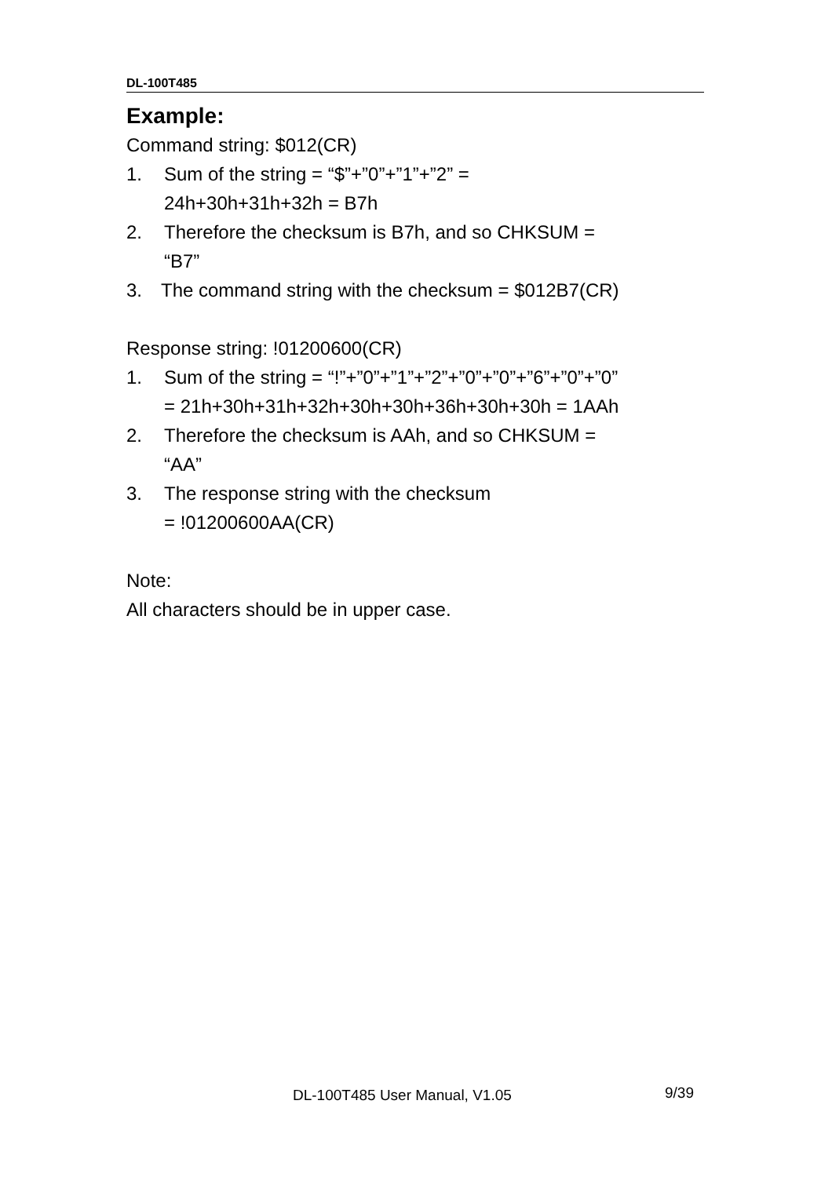DL-100T485
Example:
Command string: $012(CR)
1. Sum of the string = “$”+”0”+”1”+”2” =
24h+30h+31h+32h = B7h
2. Therefore the checksum is B7h, and so CHKSUM =
“B7”
3. The command string with the checksum = $012B7(CR)
Response string: !01200600(CR)
1. Sum of the string = “!”+”0”+”1”+”2”+”0”+”0”+”6”+”0”+”0”
= 21h+30h+31h+32h+30h+30h+36h+30h+30h = 1AAh
2. Therefore the checksum is AAh, and so CHKSUM =
“AA”
3. The response string with the checksum
= !01200600AA(CR)
Note:
All characters should be in upper case.
DL-100T485 User Manual, V1.05 9/39